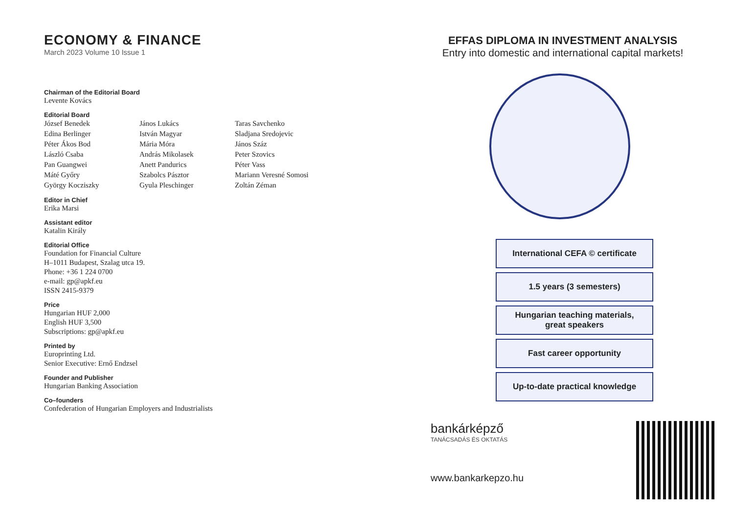ECONOMY & FINANCE
March 2023 Volume 10 Issue 1
Chairman of the Editorial Board
Levente Kovács
Editorial Board
József Benedek
Edina Berlinger
Péter Ákos Bod
László Csaba
Pan Guangwei
Máté Győry
György Kocziszky
János Lukács
István Magyar
Mária Móra
András Mikolasek
Anett Pandurics
Szabolcs Pásztor
Gyula Pleschinger
Taras Savchenko
Sladjana Sredojevic
János Száz
Peter Szovics
Péter Vass
Mariann Veresné Somosi
Zoltán Zéman
Editor in Chief
Erika Marsi
Assistant editor
Katalin Király
Editorial Office
Foundation for Financial Culture
H–1011 Budapest, Szalag utca 19.
Phone: +36 1 224 0700
e-mail: gp@apkf.eu
ISSN 2415-9379
Price
Hungarian HUF 2,000
English HUF 3,500
Subscriptions: gp@apkf.eu
Printed by
Europrinting Ltd.
Senior Executive: Ernő Endzsel
Founder and Publisher
Hungarian Banking Association
Co–founders
Confederation of Hungarian Employers and Industrialists
EFFAS DIPLOMA IN INVESTMENT ANALYSIS
Entry into domestic and international capital markets!
International CEFA © certificate
1.5 years (3 semesters)
Hungarian teaching materials,
great speakers
Fast career opportunity
Up-to-date practical knowledge
bankárképző
TANÁCSADÁS ÉS OKTATÁS
www.bankarkepzo.hu